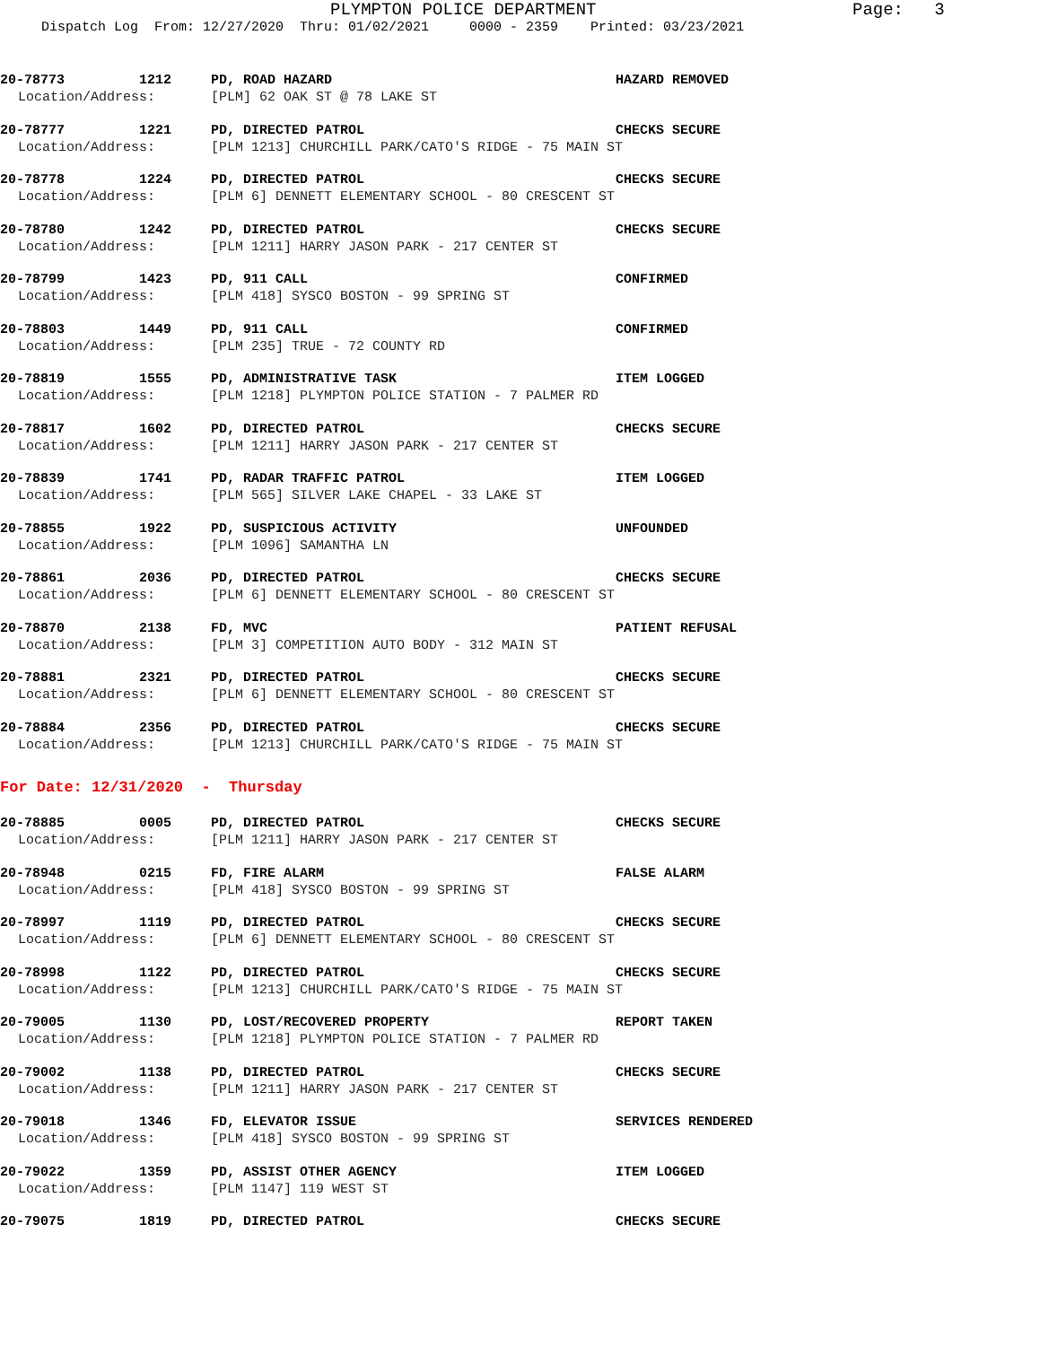PLYMPTON POLICE DEPARTMENT Page: 3
Dispatch Log From: 12/27/2020 Thru: 01/02/2021 0000 - 2359 Printed: 03/23/2021
20-78773 1212 PD, ROAD HAZARD HAZARD REMOVED
Location/Address: [PLM] 62 OAK ST @ 78 LAKE ST
20-78777 1221 PD, DIRECTED PATROL CHECKS SECURE
Location/Address: [PLM 1213] CHURCHILL PARK/CATO'S RIDGE - 75 MAIN ST
20-78778 1224 PD, DIRECTED PATROL CHECKS SECURE
Location/Address: [PLM 6] DENNETT ELEMENTARY SCHOOL - 80 CRESCENT ST
20-78780 1242 PD, DIRECTED PATROL CHECKS SECURE
Location/Address: [PLM 1211] HARRY JASON PARK - 217 CENTER ST
20-78799 1423 PD, 911 CALL CONFIRMED
Location/Address: [PLM 418] SYSCO BOSTON - 99 SPRING ST
20-78803 1449 PD, 911 CALL CONFIRMED
Location/Address: [PLM 235] TRUE - 72 COUNTY RD
20-78819 1555 PD, ADMINISTRATIVE TASK ITEM LOGGED
Location/Address: [PLM 1218] PLYMPTON POLICE STATION - 7 PALMER RD
20-78817 1602 PD, DIRECTED PATROL CHECKS SECURE
Location/Address: [PLM 1211] HARRY JASON PARK - 217 CENTER ST
20-78839 1741 PD, RADAR TRAFFIC PATROL ITEM LOGGED
Location/Address: [PLM 565] SILVER LAKE CHAPEL - 33 LAKE ST
20-78855 1922 PD, SUSPICIOUS ACTIVITY UNFOUNDED
Location/Address: [PLM 1096] SAMANTHA LN
20-78861 2036 PD, DIRECTED PATROL CHECKS SECURE
Location/Address: [PLM 6] DENNETT ELEMENTARY SCHOOL - 80 CRESCENT ST
20-78870 2138 FD, MVC PATIENT REFUSAL
Location/Address: [PLM 3] COMPETITION AUTO BODY - 312 MAIN ST
20-78881 2321 PD, DIRECTED PATROL CHECKS SECURE
Location/Address: [PLM 6] DENNETT ELEMENTARY SCHOOL - 80 CRESCENT ST
20-78884 2356 PD, DIRECTED PATROL CHECKS SECURE
Location/Address: [PLM 1213] CHURCHILL PARK/CATO'S RIDGE - 75 MAIN ST
For Date: 12/31/2020 - Thursday
20-78885 0005 PD, DIRECTED PATROL CHECKS SECURE
Location/Address: [PLM 1211] HARRY JASON PARK - 217 CENTER ST
20-78948 0215 FD, FIRE ALARM FALSE ALARM
Location/Address: [PLM 418] SYSCO BOSTON - 99 SPRING ST
20-78997 1119 PD, DIRECTED PATROL CHECKS SECURE
Location/Address: [PLM 6] DENNETT ELEMENTARY SCHOOL - 80 CRESCENT ST
20-78998 1122 PD, DIRECTED PATROL CHECKS SECURE
Location/Address: [PLM 1213] CHURCHILL PARK/CATO'S RIDGE - 75 MAIN ST
20-79005 1130 PD, LOST/RECOVERED PROPERTY REPORT TAKEN
Location/Address: [PLM 1218] PLYMPTON POLICE STATION - 7 PALMER RD
20-79002 1138 PD, DIRECTED PATROL CHECKS SECURE
Location/Address: [PLM 1211] HARRY JASON PARK - 217 CENTER ST
20-79018 1346 FD, ELEVATOR ISSUE SERVICES RENDERED
Location/Address: [PLM 418] SYSCO BOSTON - 99 SPRING ST
20-79022 1359 PD, ASSIST OTHER AGENCY ITEM LOGGED
Location/Address: [PLM 1147] 119 WEST ST
20-79075 1819 PD, DIRECTED PATROL CHECKS SECURE